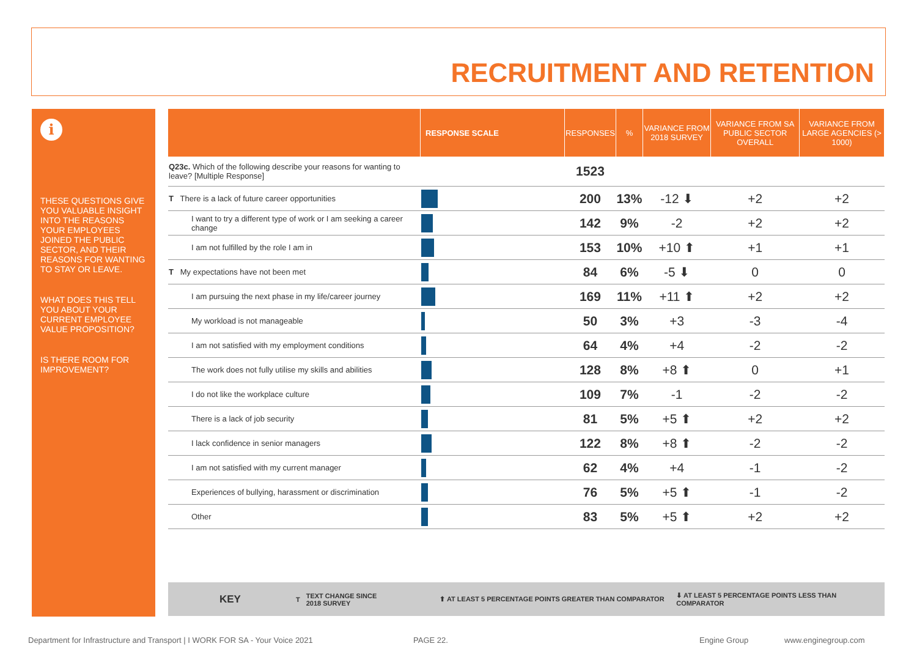RECRUITMENT AND RETENTION
i
THESE QUESTIONS GIVE YOU VALUABLE INSIGHT INTO THE REASONS YOUR EMPLOYEES JOINED THE PUBLIC SECTOR, AND THEIR REASONS FOR WANTING TO STAY OR LEAVE.
WHAT DOES THIS TELL YOU ABOUT YOUR CURRENT EMPLOYEE VALUE PROPOSITION?
IS THERE ROOM FOR IMPROVEMENT?
| | RESPONSE SCALE | RESPONSES | % | VARIANCE FROM 2018 SURVEY | VARIANCE FROM SA PUBLIC SECTOR OVERALL | VARIANCE FROM LARGE AGENCIES (> 1000) |
| --- | --- | --- | --- | --- | --- | --- |
| Q23c. Which of the following describe your reasons for wanting to leave? [Multiple Response] | | 1523 | | | | |
| T There is a lack of future career opportunities | | 200 | 13% | -12 ⬇ | +2 | +2 |
| I want to try a different type of work or I am seeking a career change | | 142 | 9% | -2 | +2 | +2 |
| I am not fulfilled by the role I am in | | 153 | 10% | +10 ⬆ | +1 | +1 |
| T My expectations have not been met | | 84 | 6% | -5 ⬇ | 0 | 0 |
| I am pursuing the next phase in my life/career journey | | 169 | 11% | +11 ⬆ | +2 | +2 |
| My workload is not manageable | | 50 | 3% | +3 | -3 | -4 |
| I am not satisfied with my employment conditions | | 64 | 4% | +4 | -2 | -2 |
| The work does not fully utilise my skills and abilities | | 128 | 8% | +8 ⬆ | 0 | +1 |
| I do not like the workplace culture | | 109 | 7% | -1 | -2 | -2 |
| There is a lack of job security | | 81 | 5% | +5 ⬆ | +2 | +2 |
| I lack confidence in senior managers | | 122 | 8% | +8 ⬆ | -2 | -2 |
| I am not satisfied with my current manager | | 62 | 4% | +4 | -1 | -2 |
| Experiences of bullying, harassment or discrimination | | 76 | 5% | +5 ⬆ | -1 | -2 |
| Other | | 83 | 5% | +5 ⬆ | +2 | +2 |
KEY T TEXT CHANGE SINCE
2018 SURVEY ⬆ AT LEAST 5 PERCENTAGE POINTS GREATER THAN COMPARATOR ⬇ AT LEAST 5 PERCENTAGE POINTS LESS THAN COMPARATOR
Department for Infrastructure and Transport | I WORK FOR SA - Your Voice 2021
PAGE 22. Engine Group www.enginegroup.com